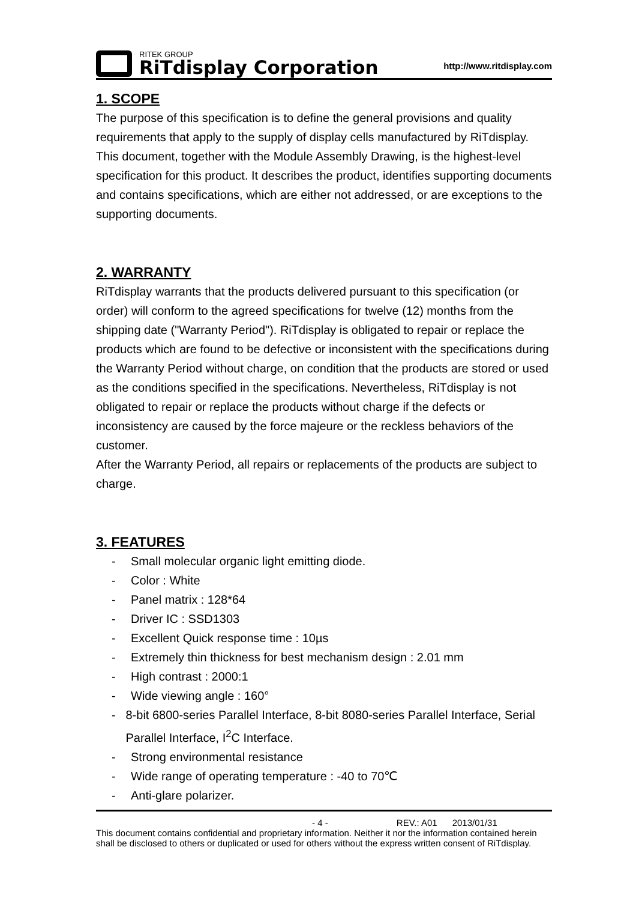RITEK GROUP
RiTdisplay Corporation
http://www.ritdisplay.com
1. SCOPE
The purpose of this specification is to define the general provisions and quality requirements that apply to the supply of display cells manufactured by RiTdisplay. This document, together with the Module Assembly Drawing, is the highest-level specification for this product. It describes the product, identifies supporting documents and contains specifications, which are either not addressed, or are exceptions to the supporting documents.
2. WARRANTY
RiTdisplay warrants that the products delivered pursuant to this specification (or order) will conform to the agreed specifications for twelve (12) months from the shipping date ("Warranty Period"). RiTdisplay is obligated to repair or replace the products which are found to be defective or inconsistent with the specifications during the Warranty Period without charge, on condition that the products are stored or used as the conditions specified in the specifications. Nevertheless, RiTdisplay is not obligated to repair or replace the products without charge if the defects or inconsistency are caused by the force majeure or the reckless behaviors of the customer.
After the Warranty Period, all repairs or replacements of the products are subject to charge.
3. FEATURES
- Small molecular organic light emitting diode.
- Color : White
- Panel matrix : 128*64
- Driver IC : SSD1303
- Excellent Quick response time : 10µs
- Extremely thin thickness for best mechanism design : 2.01 mm
- High contrast : 2000:1
- Wide viewing angle : 160°
- 8-bit 6800-series Parallel Interface, 8-bit 8080-series Parallel Interface, Serial Parallel Interface, I<sup>2</sup>C Interface.
- Strong environmental resistance
- Wide range of operating temperature : -40 to 70℃
- Anti-glare polarizer.
- 4 - REV.: A01 2013/01/31
This document contains confidential and proprietary information. Neither it nor the information contained herein shall be disclosed to others or duplicated or used for others without the express written consent of RiTdisplay.